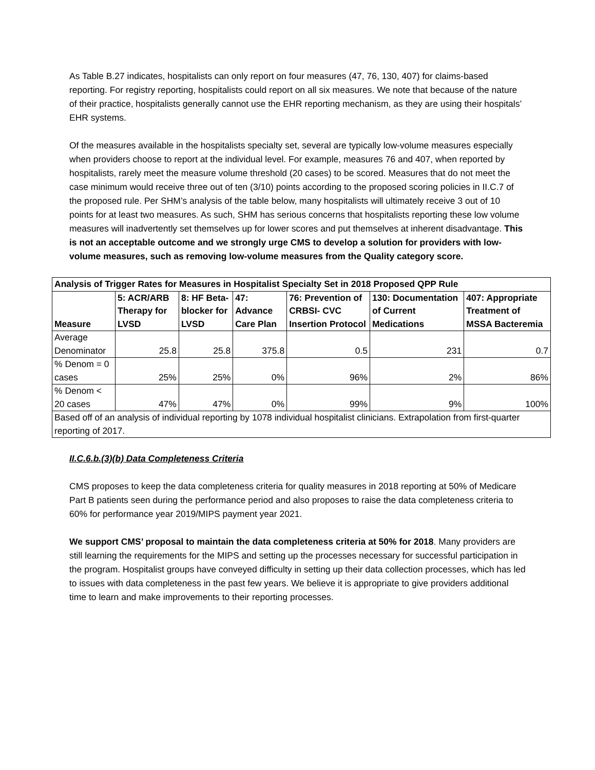As Table B.27 indicates, hospitalists can only report on four measures (47, 76, 130, 407) for claims-based reporting. For registry reporting, hospitalists could report on all six measures. We note that because of the nature of their practice, hospitalists generally cannot use the EHR reporting mechanism, as they are using their hospitals’ EHR systems.
Of the measures available in the hospitalists specialty set, several are typically low-volume measures especially when providers choose to report at the individual level. For example, measures 76 and 407, when reported by hospitalists, rarely meet the measure volume threshold (20 cases) to be scored. Measures that do not meet the case minimum would receive three out of ten (3/10) points according to the proposed scoring policies in II.C.7 of the proposed rule. Per SHM’s analysis of the table below, many hospitalists will ultimately receive 3 out of 10 points for at least two measures. As such, SHM has serious concerns that hospitalists reporting these low volume measures will inadvertently set themselves up for lower scores and put themselves at inherent disadvantage. This is not an acceptable outcome and we strongly urge CMS to develop a solution for providers with low-volume measures, such as removing low-volume measures from the Quality category score.
| Analysis of Trigger Rates for Measures in Hospitalist Specialty Set in 2018 Proposed QPP Rule | | | | | | |
| --- | --- | --- | --- | --- | --- | --- |
| Measure | 5: ACR/ARB Therapy for LVSD | 8: HF Beta-blocker for LVSD | 47: Advance Care Plan | 76: Prevention of CRBSI- CVC Insertion Protocol | 130: Documentation of Current Medications | 407: Appropriate Treatment of MSSA Bacteremia |
| Average Denominator | 25.8 | 25.8 | 375.8 | 0.5 | 231 | 0.7 |
| % Denom = 0 cases | 25% | 25% | 0% | 96% | 2% | 86% |
| % Denom < 20 cases | 47% | 47% | 0% | 99% | 9% | 100% |
| Based off of an analysis of individual reporting by 1078 individual hospitalist clinicians. Extrapolation from first-quarter reporting of 2017. | | | | | | |
II.C.6.b.(3)(b) Data Completeness Criteria
CMS proposes to keep the data completeness criteria for quality measures in 2018 reporting at 50% of Medicare Part B patients seen during the performance period and also proposes to raise the data completeness criteria to 60% for performance year 2019/MIPS payment year 2021.
We support CMS’ proposal to maintain the data completeness criteria at 50% for 2018. Many providers are still learning the requirements for the MIPS and setting up the processes necessary for successful participation in the program. Hospitalist groups have conveyed difficulty in setting up their data collection processes, which has led to issues with data completeness in the past few years. We believe it is appropriate to give providers additional time to learn and make improvements to their reporting processes.